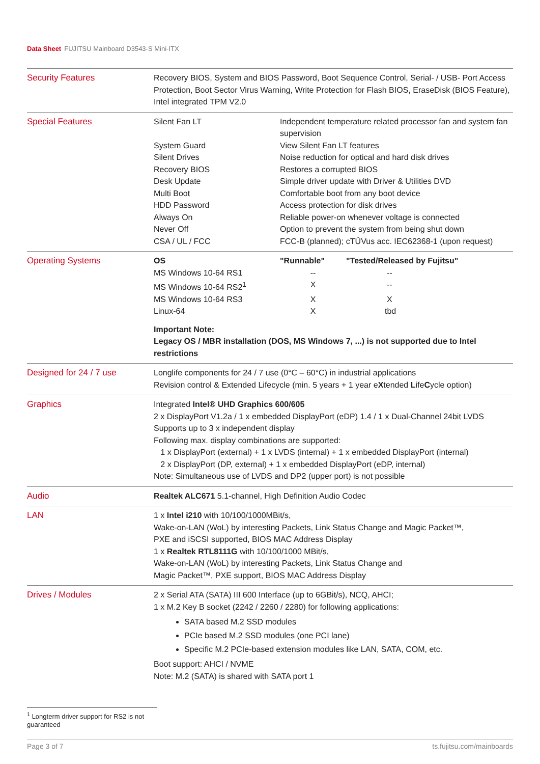Data Sheet FUJITSU Mainboard D3543-S Mini-ITX
| Security Features | Recovery BIOS, System and BIOS Password, Boot Sequence Control, Serial- / USB- Port Access Protection, Boot Sector Virus Warning, Write Protection for Flash BIOS, EraseDisk (BIOS Feature), Intel integrated TPM V2.0 |
| Special Features | / Silent Fan LT / Independent temperature related processor fan and system fan supervision / / System Guard / View Silent Fan LT features / / Silent Drives / Noise reduction for optical and hard disk drives / / Recovery BIOS / Restores a corrupted BIOS / / Desk Update / Simple driver update with Driver & Utilities DVD / / Multi Boot / Comfortable boot from any boot device / / HDD Password / Access protection for disk drives / / Always On / Reliable power-on whenever voltage is connected / / Never Off / Option to prevent the system from being shut down / / CSA / UL / FCC / FCC-B (planned); cTÜVus acc. IEC62368-1 (upon request) / |
| Operating Systems | / OS / "Runnable" / "Tested/Released by Fujitsu" / / MS Windows 10-64 RS1 / -- / -- / / MS Windows 10-64 RS2<sup>1</sup> / X / -- / / MS Windows 10-64 RS3 / X / X / / Linux-64 / X / tbd / Important Note: Legacy OS / MBR installation (DOS, MS Windows 7, ...) is not supported due to Intel restrictions |
| Designed for 24 / 7 use | Longlife components for 24 / 7 use (0°C – 60°C) in industrial applications Revision control & Extended Lifecycle (min. 5 years + 1 year e X tended L ife C ycle option) |
| Graphics | Integrated Intel® UHD Graphics 600/605 2 x DisplayPort V1.2a / 1 x embedded DisplayPort (eDP) 1.4 / 1 x Dual-Channel 24bit LVDS Supports up to 3 x independent display Following max. display combinations are supported: 1 x DisplayPort (external) + 1 x LVDS (internal) + 1 x embedded DisplayPort (internal) 2 x DisplayPort (DP, external) + 1 x embedded DisplayPort (eDP, internal) Note: Simultaneous use of LVDS and DP2 (upper port) is not possible |
| Audio | Realtek ALC671 5.1-channel, High Definition Audio Codec |
| LAN | 1 x Intel i210 with 10/100/1000MBit/s, Wake-on-LAN (WoL) by interesting Packets, Link Status Change and Magic Packet™, PXE and iSCSI supported, BIOS MAC Address Display 1 x Realtek RTL8111G with 10/100/1000 MBit/s, Wake-on-LAN (WoL) by interesting Packets, Link Status Change and Magic Packet™, PXE support, BIOS MAC Address Display |
| Drives / Modules | 2 x Serial ATA (SATA) III 600 Interface (up to 6GBit/s), NCQ, AHCI; 1 x M.2 Key B socket (2242 / 2260 / 2280) for following applications: SATA based M.2 SSD modules PCIe based M.2 SSD modules (one PCI lane) Specific M.2 PCIe-based extension modules like LAN, SATA, COM, etc. Boot support: AHCI / NVME Note: M.2 (SATA) is shared with SATA port 1 |
<sup>1</sup> Longterm driver support for RS2 is not guaranteed
Page 3 of 7 ts.fujitsu.com/mainboards